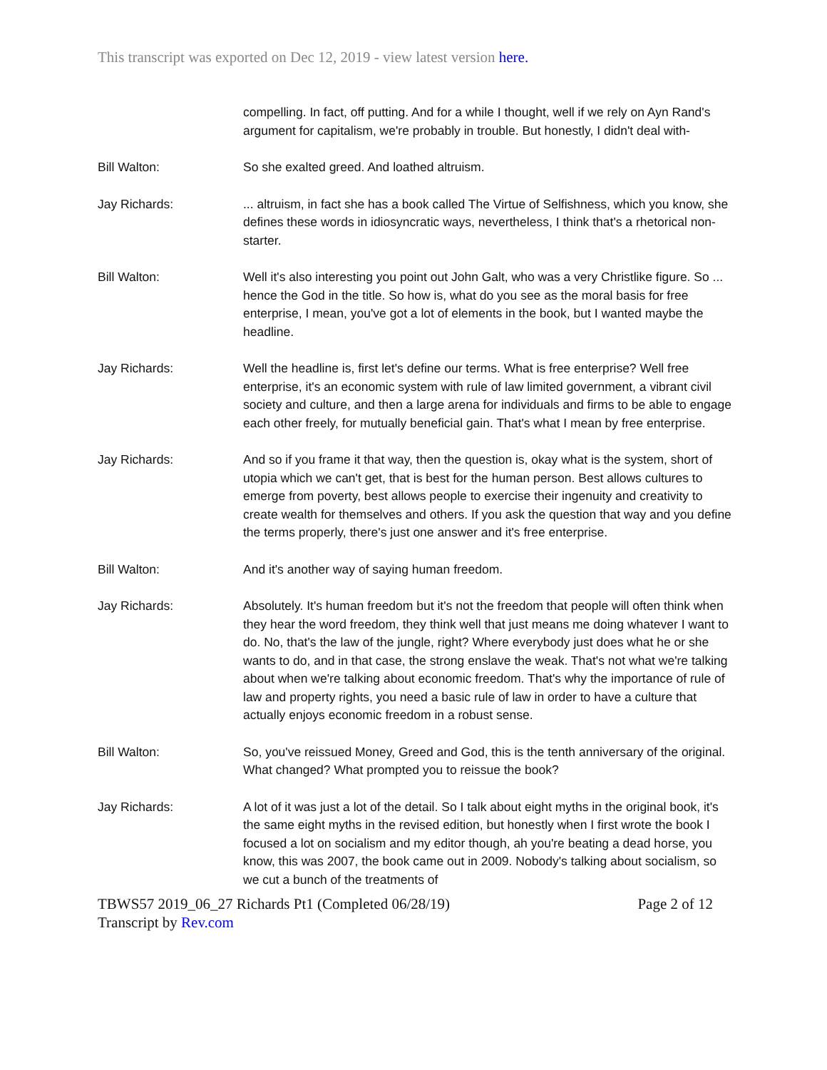This transcript was exported on Dec 12, 2019 - view latest version here.
compelling. In fact, off putting. And for a while I thought, well if we rely on Ayn Rand's argument for capitalism, we're probably in trouble. But honestly, I didn't deal with-
Bill Walton: So she exalted greed. And loathed altruism.
Jay Richards: ... altruism, in fact she has a book called The Virtue of Selfishness, which you know, she defines these words in idiosyncratic ways, nevertheless, I think that's a rhetorical non-starter.
Bill Walton: Well it's also interesting you point out John Galt, who was a very Christlike figure. So ... hence the God in the title. So how is, what do you see as the moral basis for free enterprise, I mean, you've got a lot of elements in the book, but I wanted maybe the headline.
Jay Richards: Well the headline is, first let's define our terms. What is free enterprise? Well free enterprise, it's an economic system with rule of law limited government, a vibrant civil society and culture, and then a large arena for individuals and firms to be able to engage each other freely, for mutually beneficial gain. That's what I mean by free enterprise.
Jay Richards: And so if you frame it that way, then the question is, okay what is the system, short of utopia which we can't get, that is best for the human person. Best allows cultures to emerge from poverty, best allows people to exercise their ingenuity and creativity to create wealth for themselves and others. If you ask the question that way and you define the terms properly, there's just one answer and it's free enterprise.
Bill Walton: And it's another way of saying human freedom.
Jay Richards: Absolutely. It's human freedom but it's not the freedom that people will often think when they hear the word freedom, they think well that just means me doing whatever I want to do. No, that's the law of the jungle, right? Where everybody just does what he or she wants to do, and in that case, the strong enslave the weak. That's not what we're talking about when we're talking about economic freedom. That's why the importance of rule of law and property rights, you need a basic rule of law in order to have a culture that actually enjoys economic freedom in a robust sense.
Bill Walton: So, you've reissued Money, Greed and God, this is the tenth anniversary of the original. What changed? What prompted you to reissue the book?
Jay Richards: A lot of it was just a lot of the detail. So I talk about eight myths in the original book, it's the same eight myths in the revised edition, but honestly when I first wrote the book I focused a lot on socialism and my editor though, ah you're beating a dead horse, you know, this was 2007, the book came out in 2009. Nobody's talking about socialism, so we cut a bunch of the treatments of
TBWS57 2019_06_27 Richards Pt1 (Completed 06/28/19) Page 2 of 12
Transcript by Rev.com